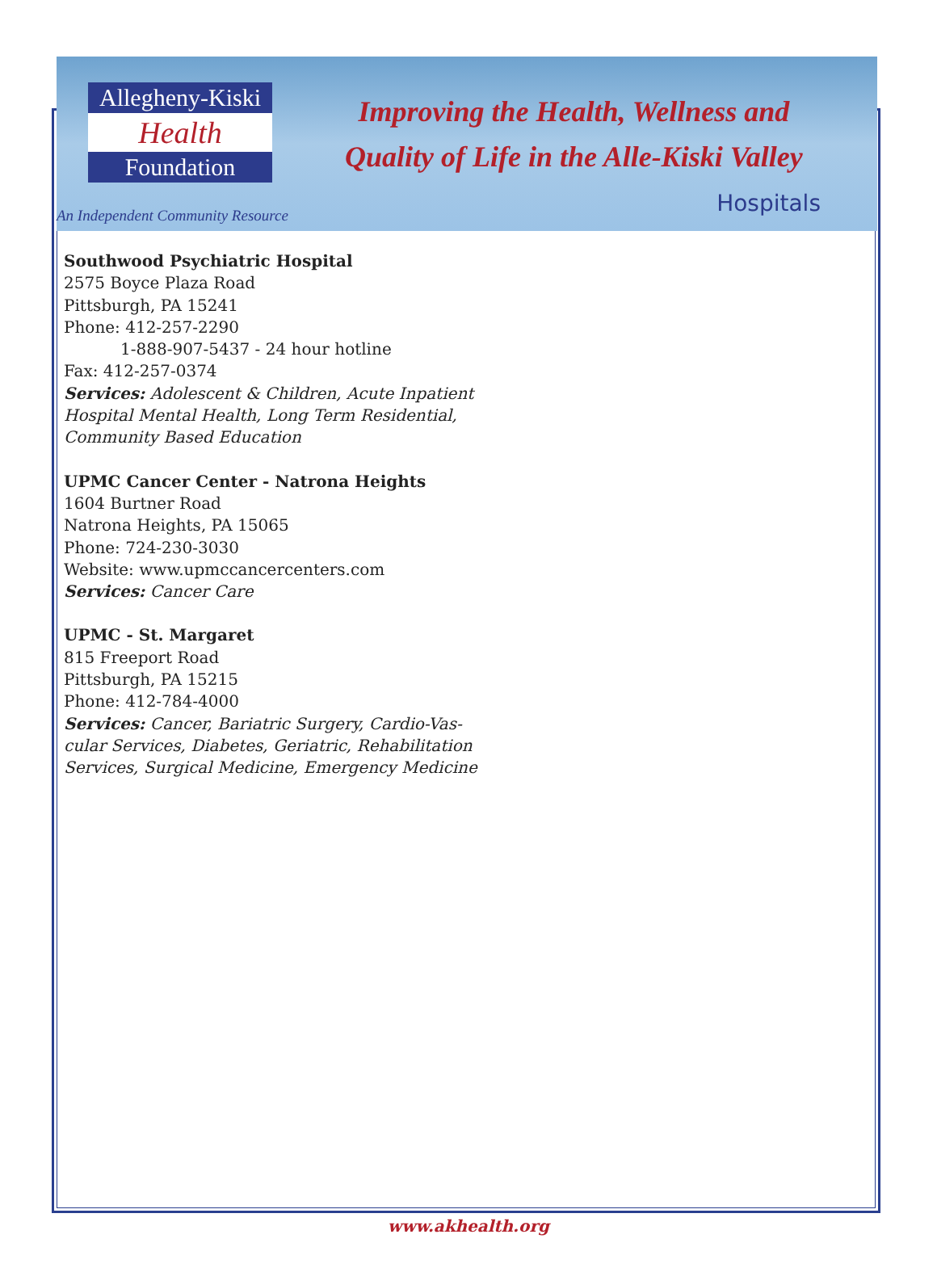Allegheny-Kiski
Health
Foundation
Improving the Health, Wellness and
Quality of Life in the Alle-Kiski Valley
An Independent Community Resource
Hospitals
Southwood Psychiatric Hospital
2575 Boyce Plaza Road
Pittsburgh, PA 15241
Phone: 412-257-2290
1-888-907-5437 - 24 hour hotline
Fax: 412-257-0374
Services: Adolescent & Children, Acute Inpatient
Hospital Mental Health, Long Term Residential,
Community Based Education
UPMC Cancer Center - Natrona Heights
1604 Burtner Road
Natrona Heights, PA 15065
Phone: 724-230-3030
Website: www.upmccancercenters.com
Services: Cancer Care
UPMC - St. Margaret
815 Freeport Road
Pittsburgh, PA 15215
Phone: 412-784-4000
Services: Cancer, Bariatric Surgery, Cardio-Vas-
cular Services, Diabetes, Geriatric, Rehabilitation
Services, Surgical Medicine, Emergency Medicine
www.akhealth.org